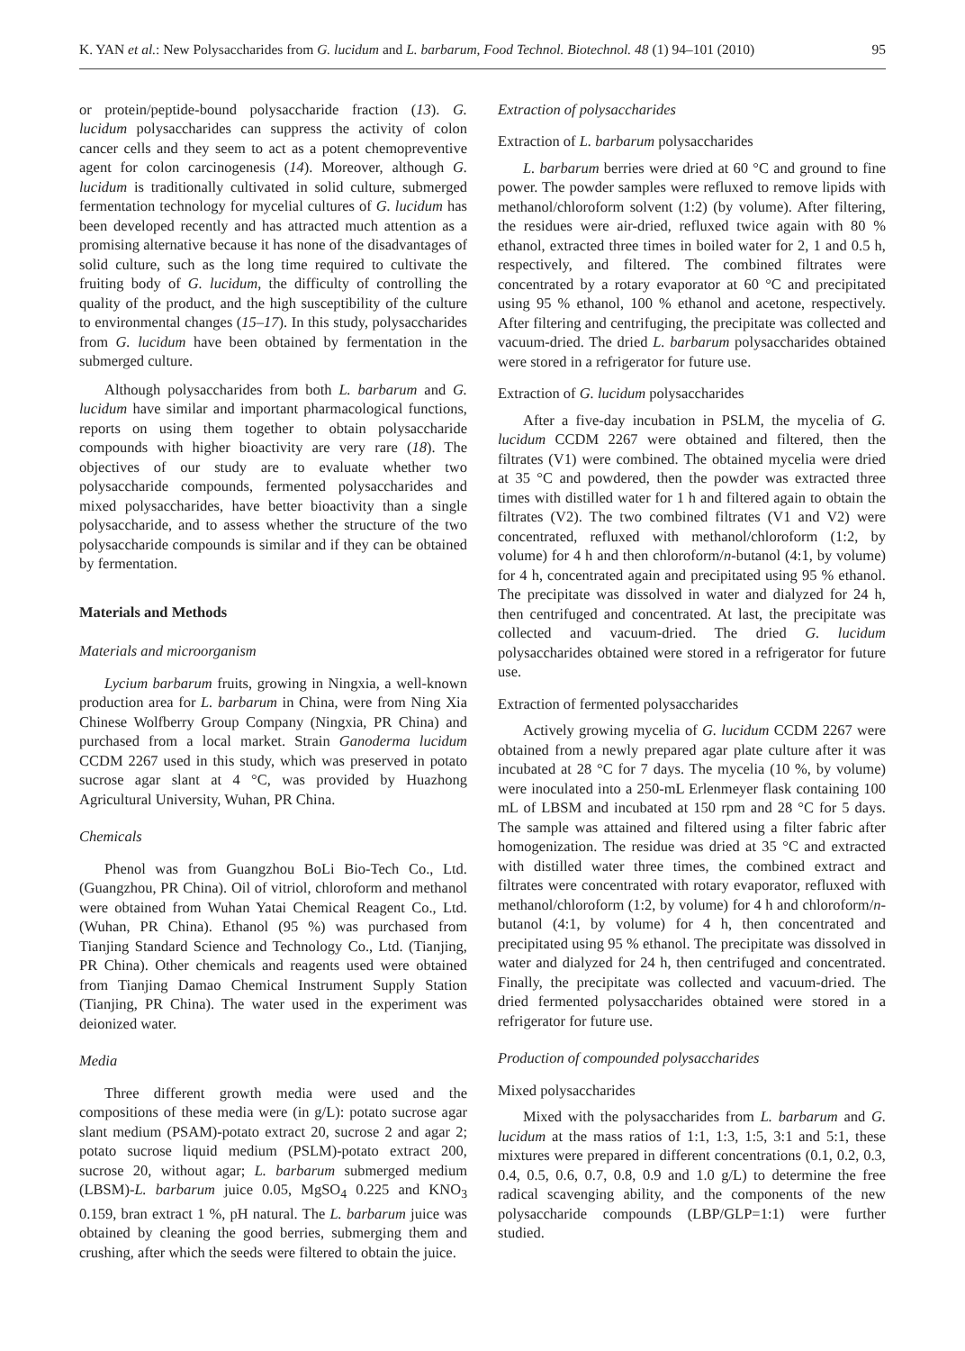K. YAN et al.: New Polysaccharides from G. lucidum and L. barbarum, Food Technol. Biotechnol. 48 (1) 94–101 (2010) 95
or protein/peptide-bound polysaccharide fraction (13). G. lucidum polysaccharides can suppress the activity of colon cancer cells and they seem to act as a potent chemopreventive agent for colon carcinogenesis (14). Moreover, although G. lucidum is traditionally cultivated in solid culture, submerged fermentation technology for mycelial cultures of G. lucidum has been developed recently and has attracted much attention as a promising alternative because it has none of the disadvantages of solid culture, such as the long time required to cultivate the fruiting body of G. lucidum, the difficulty of controlling the quality of the product, and the high susceptibility of the culture to environmental changes (15–17). In this study, polysaccharides from G. lucidum have been obtained by fermentation in the submerged culture.
Although polysaccharides from both L. barbarum and G. lucidum have similar and important pharmacological functions, reports on using them together to obtain polysaccharide compounds with higher bioactivity are very rare (18). The objectives of our study are to evaluate whether two polysaccharide compounds, fermented polysaccharides and mixed polysaccharides, have better bioactivity than a single polysaccharide, and to assess whether the structure of the two polysaccharide compounds is similar and if they can be obtained by fermentation.
Materials and Methods
Materials and microorganism
Lycium barbarum fruits, growing in Ningxia, a well-known production area for L. barbarum in China, were from Ning Xia Chinese Wolfberry Group Company (Ningxia, PR China) and purchased from a local market. Strain Ganoderma lucidum CCDM 2267 used in this study, which was preserved in potato sucrose agar slant at 4 °C, was provided by Huazhong Agricultural University, Wuhan, PR China.
Chemicals
Phenol was from Guangzhou BoLi Bio-Tech Co., Ltd. (Guangzhou, PR China). Oil of vitriol, chloroform and methanol were obtained from Wuhan Yatai Chemical Reagent Co., Ltd. (Wuhan, PR China). Ethanol (95 %) was purchased from Tianjing Standard Science and Technology Co., Ltd. (Tianjing, PR China). Other chemicals and reagents used were obtained from Tianjing Damao Chemical Instrument Supply Station (Tianjing, PR China). The water used in the experiment was deionized water.
Media
Three different growth media were used and the compositions of these media were (in g/L): potato sucrose agar slant medium (PSAM)-potato extract 20, sucrose 2 and agar 2; potato sucrose liquid medium (PSLM)-potato extract 200, sucrose 20, without agar; L. barbarum submerged medium (LBSM)-L. barbarum juice 0.05, MgSO<sub>4</sub> 0.225 and KNO<sub>3</sub> 0.159, bran extract 1 %, pH natural. The L. barbarum juice was obtained by cleaning the good berries, submerging them and crushing, after which the seeds were filtered to obtain the juice.
Extraction of polysaccharides
Extraction of L. barbarum polysaccharides
L. barbarum berries were dried at 60 °C and ground to fine power. The powder samples were refluxed to remove lipids with methanol/chloroform solvent (1:2) (by volume). After filtering, the residues were air-dried, refluxed twice again with 80 % ethanol, extracted three times in boiled water for 2, 1 and 0.5 h, respectively, and filtered. The combined filtrates were concentrated by a rotary evaporator at 60 °C and precipitated using 95 % ethanol, 100 % ethanol and acetone, respectively. After filtering and centrifuging, the precipitate was collected and vacuum-dried. The dried L. barbarum polysaccharides obtained were stored in a refrigerator for future use.
Extraction of G. lucidum polysaccharides
After a five-day incubation in PSLM, the mycelia of G. lucidum CCDM 2267 were obtained and filtered, then the filtrates (V1) were combined. The obtained mycelia were dried at 35 °C and powdered, then the powder was extracted three times with distilled water for 1 h and filtered again to obtain the filtrates (V2). The two combined filtrates (V1 and V2) were concentrated, refluxed with methanol/chloroform (1:2, by volume) for 4 h and then chloroform/n-butanol (4:1, by volume) for 4 h, concentrated again and precipitated using 95 % ethanol. The precipitate was dissolved in water and dialyzed for 24 h, then centrifuged and concentrated. At last, the precipitate was collected and vacuum-dried. The dried G. lucidum polysaccharides obtained were stored in a refrigerator for future use.
Extraction of fermented polysaccharides
Actively growing mycelia of G. lucidum CCDM 2267 were obtained from a newly prepared agar plate culture after it was incubated at 28 °C for 7 days. The mycelia (10 %, by volume) were inoculated into a 250-mL Erlenmeyer flask containing 100 mL of LBSM and incubated at 150 rpm and 28 °C for 5 days. The sample was attained and filtered using a filter fabric after homogenization. The residue was dried at 35 °C and extracted with distilled water three times, the combined extract and filtrates were concentrated with rotary evaporator, refluxed with methanol/chloroform (1:2, by volume) for 4 h and chloroform/n-butanol (4:1, by volume) for 4 h, then concentrated and precipitated using 95 % ethanol. The precipitate was dissolved in water and dialyzed for 24 h, then centrifuged and concentrated. Finally, the precipitate was collected and vacuum-dried. The dried fermented polysaccharides obtained were stored in a refrigerator for future use.
Production of compounded polysaccharides
Mixed polysaccharides
Mixed with the polysaccharides from L. barbarum and G. lucidum at the mass ratios of 1:1, 1:3, 1:5, 3:1 and 5:1, these mixtures were prepared in different concentrations (0.1, 0.2, 0.3, 0.4, 0.5, 0.6, 0.7, 0.8, 0.9 and 1.0 g/L) to determine the free radical scavenging ability, and the components of the new polysaccharide compounds (LBP/GLP=1:1) were further studied.